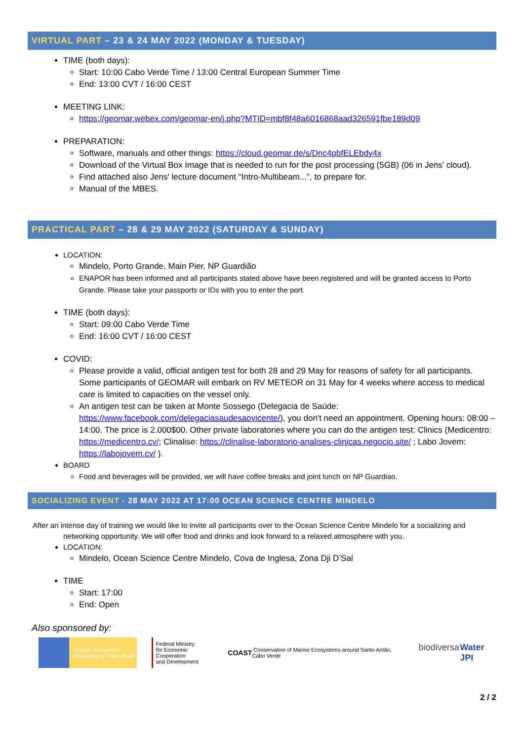VIRTUAL PART – 23 & 24 MAY 2022 (MONDAY & TUESDAY)
TIME (both days):
Start: 10:00 Cabo Verde Time / 13:00 Central European Summer Time
End: 13:00 CVT / 16:00 CEST
MEETING LINK:
https://geomar.webex.com/geomar-en/j.php?MTID=mbf8f48a6016868aad326591fbe189d09
PREPARATION:
Software, manuals and other things: https://cloud.geomar.de/s/Dnc4pbfELEbdy4x
Download of the Virtual Box Image that is needed to run for the post processing (5GB) (06 in Jens' cloud).
Find attached also Jens' lecture document "Intro-Multibeam...", to prepare for.
Manual of the MBES.
PRACTICAL PART – 28 & 29 MAY 2022 (SATURDAY & SUNDAY)
LOCATION:
Mindelo, Porto Grande, Main Pier, NP Guardião
ENAPOR has been informed and all participants stated above have been registered and will be granted access to Porto Grande. Please take your passports or IDs with you to enter the port.
TIME (both days):
Start: 09:00 Cabo Verde Time
End: 16:00 CVT / 16:00 CEST
COVID:
Please provide a valid, official antigen test for both 28 and 29 May for reasons of safety for all participants. Some participants of GEOMAR will embark on RV METEOR on 31 May for 4 weeks where access to medical care is limited to capacities on the vessel only.
An antigen test can be taken at Monte Sossego (Delegacia de Saúde: https://www.facebook.com/delegaciasaudesaovicente/), you don't need an appointment. Opening hours: 08:00 – 14:00. The price is 2.000$00. Other private laboratories where you can do the antigen test: Clinics (Medicentro: https://medicentro.cv/; Clinalise: https://clinalise-laboratorio-analises-clinicas.negocio.site/ ; Labo Jovem: https://labojovem.cv/ ).
BOARD
Food and beverages will be provided, we will have coffee breaks and joint lunch on NP Guardiao.
SOCIALIZING EVENT - 28 MAY 2022 AT 17:00 OCEAN SCIENCE CENTRE MINDELO
After an intense day of training we would like to invite all participants over to the Ocean Science Centre Mindelo for a socializing and networking opportunity. We will offer food and drinks and look forward to a relaxed atmosphere with you.
LOCATION:
Mindelo, Ocean Science Centre Mindelo, Cova de Inglesa, Zona Dji D’Sal
TIME
Start: 17:00
End: Open
Also sponsored by:
Coastal Ecosystem Monitoring in Cabo Verde
Federal Ministry
for Economic Cooperation
and Development
COAST Conservation of Marine Ecosystems around Santo Antão, Cabo Verde
biodiversa Water JPI
2 / 2